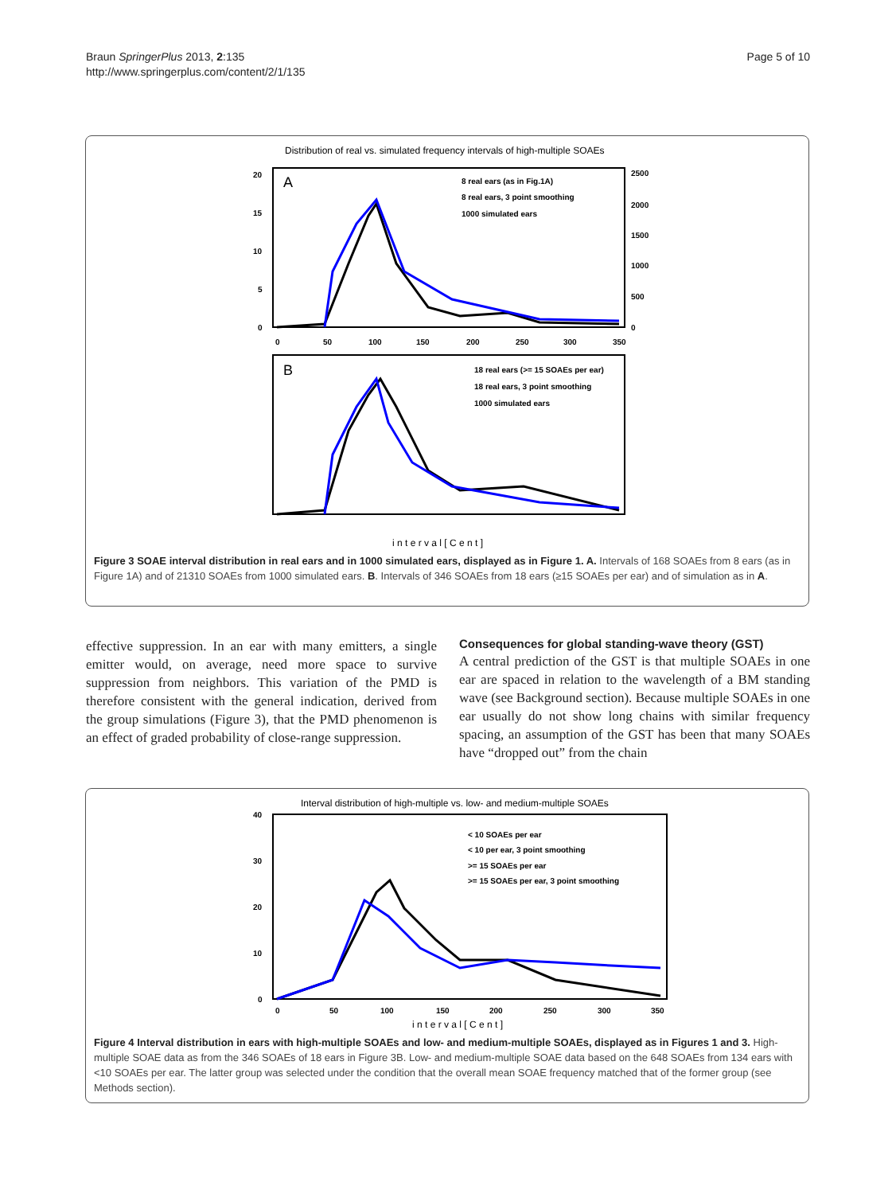Braun SpringerPlus 2013, 2:135
http://www.springerplus.com/content/2/1/135
Page 5 of 10
Distribution of real vs. simulated frequency intervals of high-multiple SOAEs
A
8 real ears (as in Fig.1A)
8 real ears, 3 point smoothing
1000 simulated ears
20
15
10
5
0
2500
2000
1500
1000
500
0
0
50
100
150
200
250
300
350
B
18 real ears (>= 15 SOAEs per ear)
18 real ears, 3 point smoothing
1000 simulated ears
i n t e r v a l [ C e n t ]
Figure 3 SOAE interval distribution in real ears and in 1000 simulated ears, displayed as in Figure 1. A. Intervals of 168 SOAEs from 8 ears (as in Figure 1A) and of 21310 SOAEs from 1000 simulated ears. B. Intervals of 346 SOAEs from 18 ears (≥15 SOAEs per ear) and of simulation as in A.
effective suppression. In an ear with many emitters, a single emitter would, on average, need more space to survive suppression from neighbors. This variation of the PMD is therefore consistent with the general indication, derived from the group simulations (Figure 3), that the PMD phenomenon is an effect of graded probability of close-range suppression.
Consequences for global standing-wave theory (GST)
A central prediction of the GST is that multiple SOAEs in one ear are spaced in relation to the wavelength of a BM standing wave (see Background section). Because multiple SOAEs in one ear usually do not show long chains with similar frequency spacing, an assumption of the GST has been that many SOAEs have “dropped out” from the chain
Interval distribution of high-multiple vs. low- and medium-multiple SOAEs
< 10 SOAEs per ear
< 10 per ear, 3 point smoothing
>= 15 SOAEs per ear
>= 15 SOAEs per ear, 3 point smoothing
40
30
20
10
0
0
50
100
150
200
250
300
350
i n t e r v a l [ C e n t ]
Figure 4 Interval distribution in ears with high-multiple SOAEs and low- and medium-multiple SOAEs, displayed as in Figures 1 and 3. High-multiple SOAE data as from the 346 SOAEs of 18 ears in Figure 3B. Low- and medium-multiple SOAE data based on the 648 SOAEs from 134 ears with <10 SOAEs per ear. The latter group was selected under the condition that the overall mean SOAE frequency matched that of the former group (see Methods section).